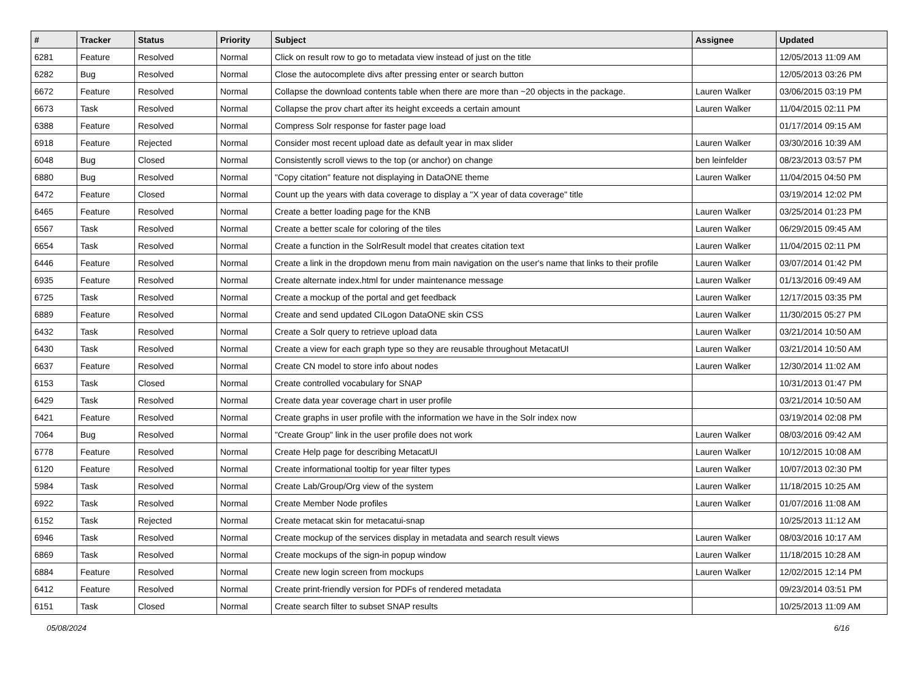| # | Tracker | Status | Priority | Subject | Assignee | Updated |
| --- | --- | --- | --- | --- | --- | --- |
| 6281 | Feature | Resolved | Normal | Click on result row to go to metadata view instead of just on the title | | 12/05/2013 11:09 AM |
| 6282 | Bug | Resolved | Normal | Close the autocomplete divs after pressing enter or search button | | 12/05/2013 03:26 PM |
| 6672 | Feature | Resolved | Normal | Collapse the download contents table when there are more than ~20 objects in the package. | Lauren Walker | 03/06/2015 03:19 PM |
| 6673 | Task | Resolved | Normal | Collapse the prov chart after its height exceeds a certain amount | Lauren Walker | 11/04/2015 02:11 PM |
| 6388 | Feature | Resolved | Normal | Compress Solr response for faster page load | | 01/17/2014 09:15 AM |
| 6918 | Feature | Rejected | Normal | Consider most recent upload date as default year in max slider | Lauren Walker | 03/30/2016 10:39 AM |
| 6048 | Bug | Closed | Normal | Consistently scroll views to the top (or anchor) on change | ben leinfelder | 08/23/2013 03:57 PM |
| 6880 | Bug | Resolved | Normal | "Copy citation" feature not displaying in DataONE theme | Lauren Walker | 11/04/2015 04:50 PM |
| 6472 | Feature | Closed | Normal | Count up the years with data coverage to display a "X year of data coverage" title | | 03/19/2014 12:02 PM |
| 6465 | Feature | Resolved | Normal | Create a better loading page for the KNB | Lauren Walker | 03/25/2014 01:23 PM |
| 6567 | Task | Resolved | Normal | Create a better scale for coloring of the tiles | Lauren Walker | 06/29/2015 09:45 AM |
| 6654 | Task | Resolved | Normal | Create a function in the SolrResult model that creates citation text | Lauren Walker | 11/04/2015 02:11 PM |
| 6446 | Feature | Resolved | Normal | Create a link in the dropdown menu from main navigation on the user's name that links to their profile | Lauren Walker | 03/07/2014 01:42 PM |
| 6935 | Feature | Resolved | Normal | Create alternate index.html for under maintenance message | Lauren Walker | 01/13/2016 09:49 AM |
| 6725 | Task | Resolved | Normal | Create a mockup of the portal and get feedback | Lauren Walker | 12/17/2015 03:35 PM |
| 6889 | Feature | Resolved | Normal | Create and send updated CILogon DataONE skin CSS | Lauren Walker | 11/30/2015 05:27 PM |
| 6432 | Task | Resolved | Normal | Create a Solr query to retrieve upload data | Lauren Walker | 03/21/2014 10:50 AM |
| 6430 | Task | Resolved | Normal | Create a view for each graph type so they are reusable throughout MetacatUI | Lauren Walker | 03/21/2014 10:50 AM |
| 6637 | Feature | Resolved | Normal | Create CN model to store info about nodes | Lauren Walker | 12/30/2014 11:02 AM |
| 6153 | Task | Closed | Normal | Create controlled vocabulary for SNAP | | 10/31/2013 01:47 PM |
| 6429 | Task | Resolved | Normal | Create data year coverage chart in user profile | | 03/21/2014 10:50 AM |
| 6421 | Feature | Resolved | Normal | Create graphs in user profile with the information we have in the Solr index now | | 03/19/2014 02:08 PM |
| 7064 | Bug | Resolved | Normal | "Create Group" link in the user profile does not work | Lauren Walker | 08/03/2016 09:42 AM |
| 6778 | Feature | Resolved | Normal | Create Help page for describing MetacatUI | Lauren Walker | 10/12/2015 10:08 AM |
| 6120 | Feature | Resolved | Normal | Create informational tooltip for year filter types | Lauren Walker | 10/07/2013 02:30 PM |
| 5984 | Task | Resolved | Normal | Create Lab/Group/Org view of the system | Lauren Walker | 11/18/2015 10:25 AM |
| 6922 | Task | Resolved | Normal | Create Member Node profiles | Lauren Walker | 01/07/2016 11:08 AM |
| 6152 | Task | Rejected | Normal | Create metacat skin for metacatui-snap | | 10/25/2013 11:12 AM |
| 6946 | Task | Resolved | Normal | Create mockup of the services display in metadata and search result views | Lauren Walker | 08/03/2016 10:17 AM |
| 6869 | Task | Resolved | Normal | Create mockups of the sign-in popup window | Lauren Walker | 11/18/2015 10:28 AM |
| 6884 | Feature | Resolved | Normal | Create new login screen from mockups | Lauren Walker | 12/02/2015 12:14 PM |
| 6412 | Feature | Resolved | Normal | Create print-friendly version for PDFs of rendered metadata | | 09/23/2014 03:51 PM |
| 6151 | Task | Closed | Normal | Create search filter to subset SNAP results | | 10/25/2013 11:09 AM |
05/08/2024 6/16